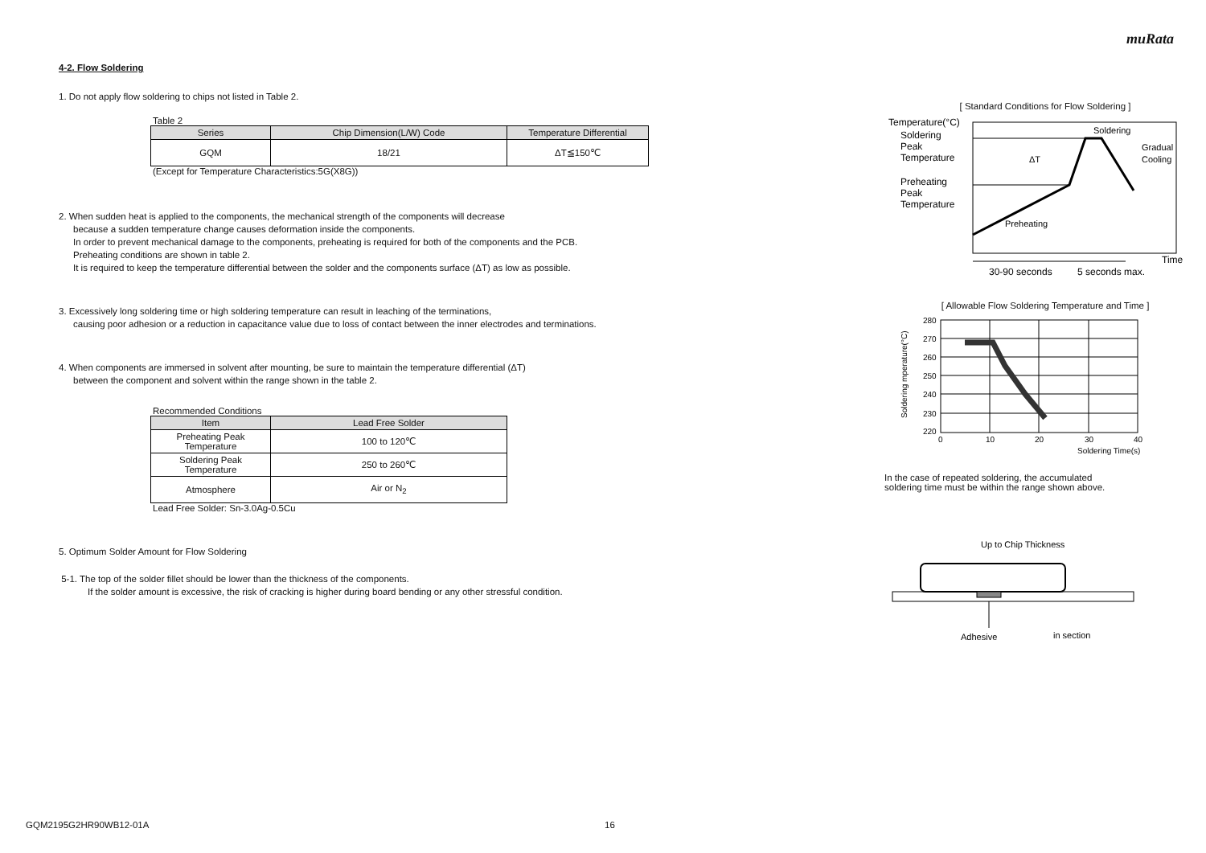muRata
4-2. Flow Soldering
1. Do not apply flow soldering to chips not listed in Table 2.
Table 2
| Series | Chip Dimension(L/W) Code | Temperature Differential |
| --- | --- | --- |
| GQM | 18/21 | ΔT≦150℃ |
(Except for Temperature Characteristics:5G(X8G))
2. When sudden heat is applied to the components, the mechanical strength of the components will decrease
because a sudden temperature change causes deformation inside the components.
In order to prevent mechanical damage to the components, preheating is required for both of the components and the PCB.
Preheating conditions are shown in table 2.
It is required to keep the temperature differential between the solder and the components surface (ΔT) as low as possible.
3. Excessively long soldering time or high soldering temperature can result in leaching of the terminations,
causing poor adhesion or a reduction in capacitance value due to loss of contact between the inner electrodes and terminations.
4. When components are immersed in solvent after mounting, be sure to maintain the temperature differential (ΔT)
between the component and solvent within the range shown in the table 2.
Recommended Conditions
| Item | Lead Free Solder |
| --- | --- |
| Preheating Peak Temperature | 100 to 120℃ |
| Soldering Peak Temperature | 250 to 260℃ |
| Atmosphere | Air or N<sub>2</sub> |
Lead Free Solder: Sn-3.0Ag-0.5Cu
5. Optimum Solder Amount for Flow Soldering
5-1. The top of the solder fillet should be lower than the thickness of the components.
If the solder amount is excessive, the risk of cracking is higher during board bending or any other stressful condition.
[ Standard Conditions for Flow Soldering ]
Temperature(°C)
Soldering
Peak
Temperature
Preheating
Peak
Temperature
ΔT
Soldering
Gradual
Cooling
Preheating
30-90 seconds
5 seconds max.
Time
[ Allowable Flow Soldering Temperature and Time ]
Soldering mperature(°C)
280
270
260
250
240
230
220
0
10
20
30
40
Soldering Time(s)
In the case of repeated soldering, the accumulated
soldering time must be within the range shown above.
Up to Chip Thickness
Adhesive
in section
GQM2195G2HR90WB12-01A 16